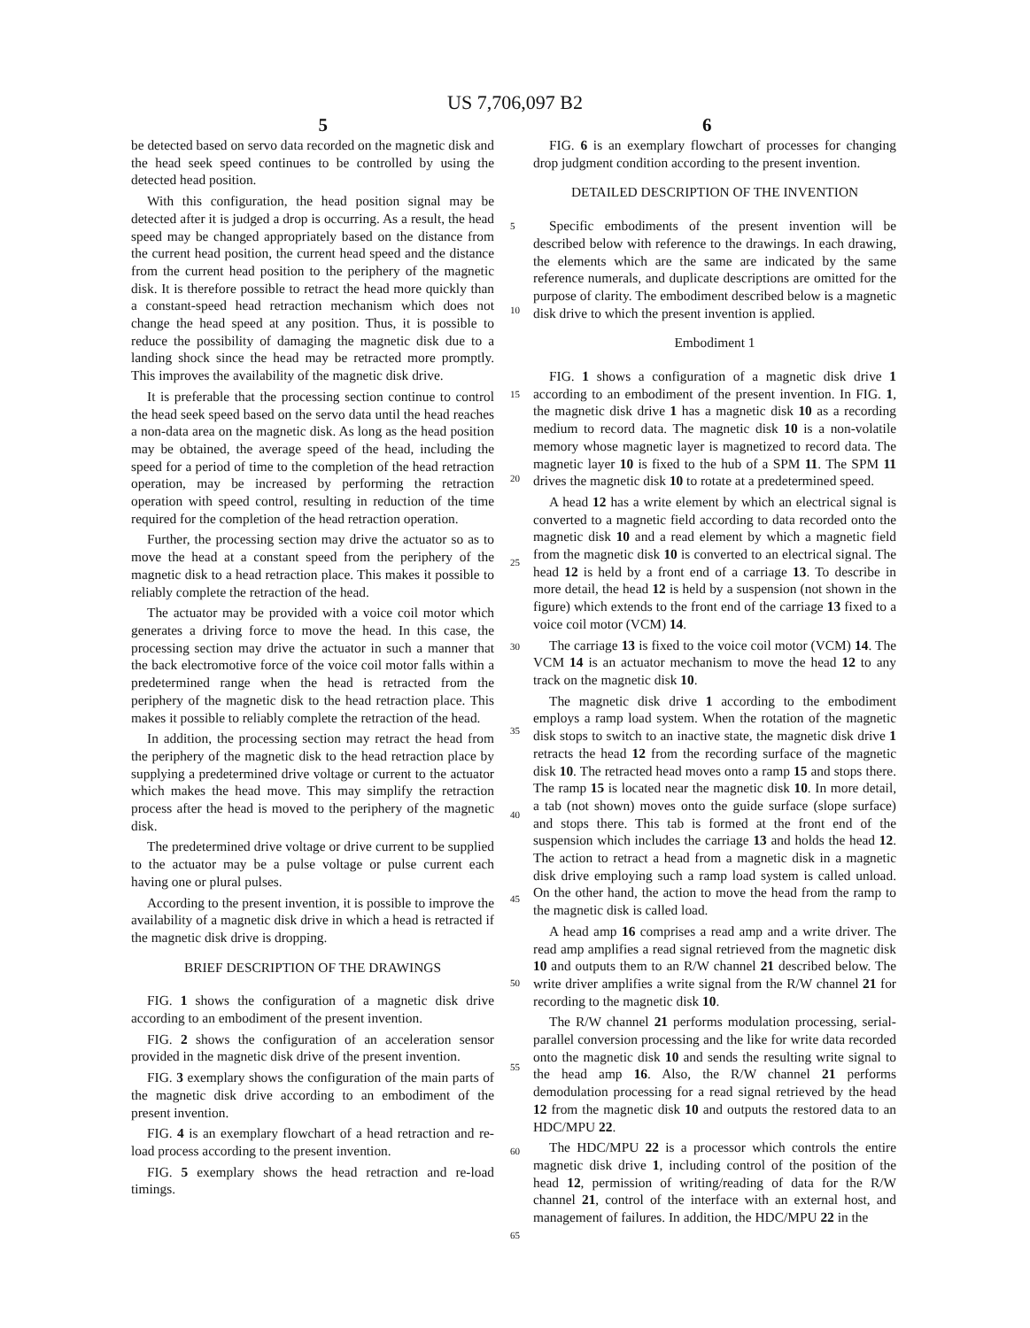US 7,706,097 B2
5 6
be detected based on servo data recorded on the magnetic disk and the head seek speed continues to be controlled by using the detected head position.
With this configuration, the head position signal may be detected after it is judged a drop is occurring. As a result, the head speed may be changed appropriately based on the distance from the current head position, the current head speed and the distance from the current head position to the periphery of the magnetic disk. It is therefore possible to retract the head more quickly than a constant-speed head retraction mechanism which does not change the head speed at any position. Thus, it is possible to reduce the possibility of damaging the magnetic disk due to a landing shock since the head may be retracted more promptly. This improves the availability of the magnetic disk drive.
It is preferable that the processing section continue to control the head seek speed based on the servo data until the head reaches a non-data area on the magnetic disk. As long as the head position may be obtained, the average speed of the head, including the speed for a period of time to the completion of the head retraction operation, may be increased by performing the retraction operation with speed control, resulting in reduction of the time required for the completion of the head retraction operation.
Further, the processing section may drive the actuator so as to move the head at a constant speed from the periphery of the magnetic disk to a head retraction place. This makes it possible to reliably complete the retraction of the head.
The actuator may be provided with a voice coil motor which generates a driving force to move the head. In this case, the processing section may drive the actuator in such a manner that the back electromotive force of the voice coil motor falls within a predetermined range when the head is retracted from the periphery of the magnetic disk to the head retraction place. This makes it possible to reliably complete the retraction of the head.
In addition, the processing section may retract the head from the periphery of the magnetic disk to the head retraction place by supplying a predetermined drive voltage or current to the actuator which makes the head move. This may simplify the retraction process after the head is moved to the periphery of the magnetic disk.
The predetermined drive voltage or drive current to be supplied to the actuator may be a pulse voltage or pulse current each having one or plural pulses.
According to the present invention, it is possible to improve the availability of a magnetic disk drive in which a head is retracted if the magnetic disk drive is dropping.
BRIEF DESCRIPTION OF THE DRAWINGS
FIG. 1 shows the configuration of a magnetic disk drive according to an embodiment of the present invention.
FIG. 2 shows the configuration of an acceleration sensor provided in the magnetic disk drive of the present invention.
FIG. 3 exemplary shows the configuration of the main parts of the magnetic disk drive according to an embodiment of the present invention.
FIG. 4 is an exemplary flowchart of a head retraction and re-load process according to the present invention.
FIG. 5 exemplary shows the head retraction and re-load timings.
5
10
15
20
25
30
35
40
45
50
55
60
65
FIG. 6 is an exemplary flowchart of processes for changing drop judgment condition according to the present invention.
DETAILED DESCRIPTION OF THE INVENTION
Specific embodiments of the present invention will be described below with reference to the drawings. In each drawing, the elements which are the same are indicated by the same reference numerals, and duplicate descriptions are omitted for the purpose of clarity. The embodiment described below is a magnetic disk drive to which the present invention is applied.
Embodiment 1
FIG. 1 shows a configuration of a magnetic disk drive 1 according to an embodiment of the present invention. In FIG. 1, the magnetic disk drive 1 has a magnetic disk 10 as a recording medium to record data. The magnetic disk 10 is a non-volatile memory whose magnetic layer is magnetized to record data. The magnetic layer 10 is fixed to the hub of a SPM 11. The SPM 11 drives the magnetic disk 10 to rotate at a predetermined speed.
A head 12 has a write element by which an electrical signal is converted to a magnetic field according to data recorded onto the magnetic disk 10 and a read element by which a magnetic field from the magnetic disk 10 is converted to an electrical signal. The head 12 is held by a front end of a carriage 13. To describe in more detail, the head 12 is held by a suspension (not shown in the figure) which extends to the front end of the carriage 13 fixed to a voice coil motor (VCM) 14.
The carriage 13 is fixed to the voice coil motor (VCM) 14. The VCM 14 is an actuator mechanism to move the head 12 to any track on the magnetic disk 10.
The magnetic disk drive 1 according to the embodiment employs a ramp load system. When the rotation of the magnetic disk stops to switch to an inactive state, the magnetic disk drive 1 retracts the head 12 from the recording surface of the magnetic disk 10. The retracted head moves onto a ramp 15 and stops there. The ramp 15 is located near the magnetic disk 10. In more detail, a tab (not shown) moves onto the guide surface (slope surface) and stops there. This tab is formed at the front end of the suspension which includes the carriage 13 and holds the head 12. The action to retract a head from a magnetic disk in a magnetic disk drive employing such a ramp load system is called unload. On the other hand, the action to move the head from the ramp to the magnetic disk is called load.
A head amp 16 comprises a read amp and a write driver. The read amp amplifies a read signal retrieved from the magnetic disk 10 and outputs them to an R/W channel 21 described below. The write driver amplifies a write signal from the R/W channel 21 for recording to the magnetic disk 10.
The R/W channel 21 performs modulation processing, serial-parallel conversion processing and the like for write data recorded onto the magnetic disk 10 and sends the resulting write signal to the head amp 16. Also, the R/W channel 21 performs demodulation processing for a read signal retrieved by the head 12 from the magnetic disk 10 and outputs the restored data to an HDC/MPU 22.
The HDC/MPU 22 is a processor which controls the entire magnetic disk drive 1, including control of the position of the head 12, permission of writing/reading of data for the R/W channel 21, control of the interface with an external host, and management of failures. In addition, the HDC/MPU 22 in the